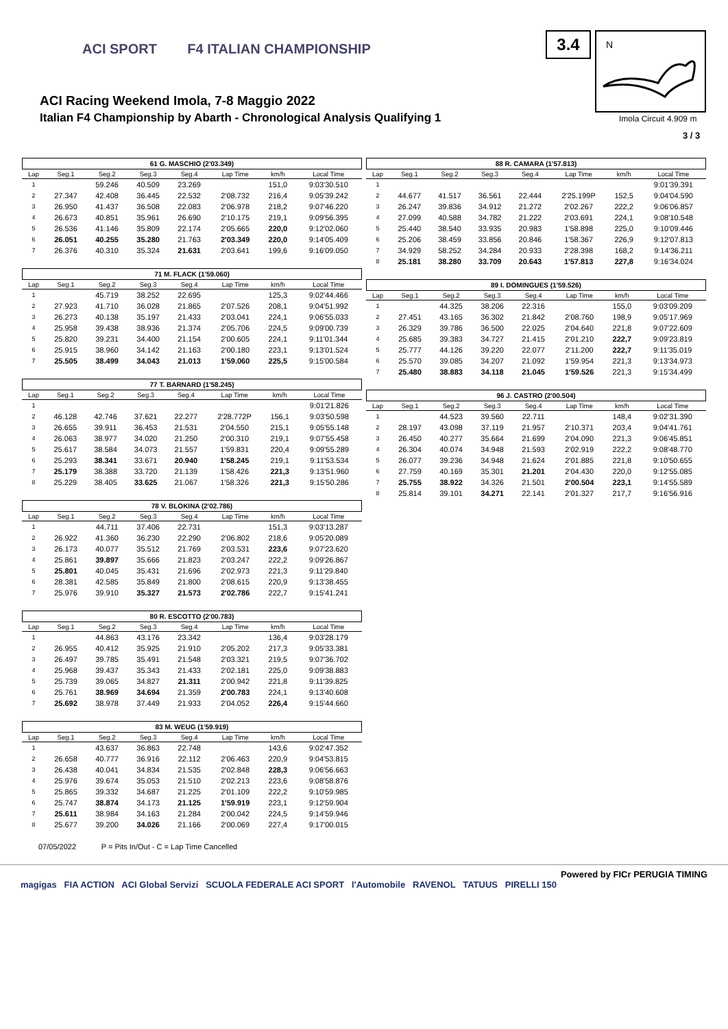ACI SPORT F4 ITALIAN CHAMPIONSHIP
ACI Racing Weekend Imola, 7-8 Maggio 2022
Italian F4 Championship by Abarth - Chronological Analysis Qualifying 1
3.4
N
Imola Circuit 4.909 m
3 / 3
61 G. MASCHIO (2'03.349)
| Lap | Seg.1 | Seg.2 | Seg.3 | Seg.4 | Lap Time | km/h | Local Time |
| --- | --- | --- | --- | --- | --- | --- | --- |
| 1 | | 59.246 | 40.509 | 23.269 | | 151,0 | 9:03'30.510 |
| 2 | 27.347 | 42.408 | 36.445 | 22.532 | 2'08.732 | 216,4 | 9:05'39.242 |
| 3 | 26.950 | 41.437 | 36.508 | 22.083 | 2'06.978 | 218,2 | 9:07'46.220 |
| 4 | 26.673 | 40.851 | 35.961 | 26.690 | 2'10.175 | 219,1 | 9:09'56.395 |
| 5 | 26.536 | 41.146 | 35.809 | 22.174 | 2'05.665 | 220,0 | 9:12'02.060 |
| 6 | 26.051 | 40.255 | 35.280 | 21.763 | 2'03.349 | 220,0 | 9:14'05.409 |
| 7 | 26.376 | 40.310 | 35.324 | 21.631 | 2'03.641 | 199,6 | 9:16'09.050 |
71 M. FLACK (1'59.060)
| Lap | Seg.1 | Seg.2 | Seg.3 | Seg.4 | Lap Time | km/h | Local Time |
| --- | --- | --- | --- | --- | --- | --- | --- |
| 1 | | 45.719 | 38.252 | 22.695 | | 125,3 | 9:02'44.466 |
| 2 | 27.923 | 41.710 | 36.028 | 21.865 | 2'07.526 | 208,1 | 9:04'51.992 |
| 3 | 26.273 | 40.138 | 35.197 | 21.433 | 2'03.041 | 224,1 | 9:06'55.033 |
| 4 | 25.958 | 39.438 | 38.936 | 21.374 | 2'05.706 | 224,5 | 9:09'00.739 |
| 5 | 25.820 | 39.231 | 34.400 | 21.154 | 2'00.605 | 224,1 | 9:11'01.344 |
| 6 | 25.915 | 38.960 | 34.142 | 21.163 | 2'00.180 | 223,1 | 9:13'01.524 |
| 7 | 25.505 | 38.499 | 34.043 | 21.013 | 1'59.060 | 225,5 | 9:15'00.584 |
77 T. BARNARD (1'58.245)
| Lap | Seg.1 | Seg.2 | Seg.3 | Seg.4 | Lap Time | km/h | Local Time |
| --- | --- | --- | --- | --- | --- | --- | --- |
| 1 | | | | | | | 9:01'21.826 |
| 2 | 46.128 | 42.746 | 37.621 | 22.277 | 2'28.772P | 156,1 | 9:03'50.598 |
| 3 | 26.655 | 39.911 | 36.453 | 21.531 | 2'04.550 | 215,1 | 9:05'55.148 |
| 4 | 26.063 | 38.977 | 34.020 | 21.250 | 2'00.310 | 219,1 | 9:07'55.458 |
| 5 | 25.617 | 38.584 | 34.073 | 21.557 | 1'59.831 | 220,4 | 9:09'55.289 |
| 6 | 25.293 | 38.341 | 33.671 | 20.940 | 1'58.245 | 219,1 | 9:11'53.534 |
| 7 | 25.179 | 38.388 | 33.720 | 21.139 | 1'58.426 | 221,3 | 9:13'51.960 |
| 8 | 25.229 | 38.405 | 33.625 | 21.067 | 1'58.326 | 221,3 | 9:15'50.286 |
78 V. BLOKINA (2'02.786)
| Lap | Seg.1 | Seg.2 | Seg.3 | Seg.4 | Lap Time | km/h | Local Time |
| --- | --- | --- | --- | --- | --- | --- | --- |
| 1 | | 44.711 | 37.406 | 22.731 | | 151,3 | 9:03'13.287 |
| 2 | 26.922 | 41.360 | 36.230 | 22.290 | 2'06.802 | 218,6 | 9:05'20.089 |
| 3 | 26.173 | 40.077 | 35.512 | 21.769 | 2'03.531 | 223,6 | 9:07'23.620 |
| 4 | 25.861 | 39.897 | 35.666 | 21.823 | 2'03.247 | 222,2 | 9:09'26.867 |
| 5 | 25.801 | 40.045 | 35.431 | 21.696 | 2'02.973 | 221,3 | 9:11'29.840 |
| 6 | 28.381 | 42.585 | 35.849 | 21.800 | 2'08.615 | 220,9 | 9:13'38.455 |
| 7 | 25.976 | 39.910 | 35.327 | 21.573 | 2'02.786 | 222,7 | 9:15'41.241 |
80 R. ESCOTTO (2'00.783)
| Lap | Seg.1 | Seg.2 | Seg.3 | Seg.4 | Lap Time | km/h | Local Time |
| --- | --- | --- | --- | --- | --- | --- | --- |
| 1 | | 44.863 | 43.176 | 23.342 | | 136,4 | 9:03'28.179 |
| 2 | 26.955 | 40.412 | 35.925 | 21.910 | 2'05.202 | 217,3 | 9:05'33.381 |
| 3 | 26.497 | 39.785 | 35.491 | 21.548 | 2'03.321 | 219,5 | 9:07'36.702 |
| 4 | 25.968 | 39.437 | 35.343 | 21.433 | 2'02.181 | 225,0 | 9:09'38.883 |
| 5 | 25.739 | 39.065 | 34.827 | 21.311 | 2'00.942 | 221,8 | 9:11'39.825 |
| 6 | 25.761 | 38.969 | 34.694 | 21.359 | 2'00.783 | 224,1 | 9:13'40.608 |
| 7 | 25.692 | 38.978 | 37.449 | 21.933 | 2'04.052 | 226,4 | 9:15'44.660 |
83 M. WEUG (1'59.919)
| Lap | Seg.1 | Seg.2 | Seg.3 | Seg.4 | Lap Time | km/h | Local Time |
| --- | --- | --- | --- | --- | --- | --- | --- |
| 1 | | 43.637 | 36.863 | 22.748 | | 143,6 | 9:02'47.352 |
| 2 | 26.658 | 40.777 | 36.916 | 22.112 | 2'06.463 | 220,9 | 9:04'53.815 |
| 3 | 26.438 | 40.041 | 34.834 | 21.535 | 2'02.848 | 228,3 | 9:06'56.663 |
| 4 | 25.976 | 39.674 | 35.053 | 21.510 | 2'02.213 | 223,6 | 9:08'58.876 |
| 5 | 25.865 | 39.332 | 34.687 | 21.225 | 2'01.109 | 222,2 | 9:10'59.985 |
| 6 | 25.747 | 38.874 | 34.173 | 21.125 | 1'59.919 | 223,1 | 9:12'59.904 |
| 7 | 25.611 | 38.984 | 34.163 | 21.284 | 2'00.042 | 224,5 | 9:14'59.946 |
| 8 | 25.677 | 39.200 | 34.026 | 21.166 | 2'00.069 | 227,4 | 9:17'00.015 |
88 R. CAMARA (1'57.813)
| Lap | Seg.1 | Seg.2 | Seg.3 | Seg.4 | Lap Time | km/h | Local Time |
| --- | --- | --- | --- | --- | --- | --- | --- |
| 1 | | | | | | | 9:01'39.391 |
| 2 | 44.677 | 41.517 | 36.561 | 22.444 | 2'25.199P | 152,5 | 9:04'04.590 |
| 3 | 26.247 | 39.836 | 34.912 | 21.272 | 2'02.267 | 222,2 | 9:06'06.857 |
| 4 | 27.099 | 40.588 | 34.782 | 21.222 | 2'03.691 | 224,1 | 9:08'10.548 |
| 5 | 25.440 | 38.540 | 33.935 | 20.983 | 1'58.898 | 225,0 | 9:10'09.446 |
| 6 | 25.206 | 38.459 | 33.856 | 20.846 | 1'58.367 | 226,9 | 9:12'07.813 |
| 7 | 34.929 | 58.252 | 34.284 | 20.933 | 2'28.398 | 168,2 | 9:14'36.211 |
| 8 | 25.181 | 38.280 | 33.709 | 20.643 | 1'57.813 | 227,8 | 9:16'34.024 |
89 I. DOMINGUES (1'59.526)
| Lap | Seg.1 | Seg.2 | Seg.3 | Seg.4 | Lap Time | km/h | Local Time |
| --- | --- | --- | --- | --- | --- | --- | --- |
| 1 | | 44.325 | 38.206 | 22.316 | | 155,0 | 9:03'09.209 |
| 2 | 27.451 | 43.165 | 36.302 | 21.842 | 2'08.760 | 198,9 | 9:05'17.969 |
| 3 | 26.329 | 39.786 | 36.500 | 22.025 | 2'04.640 | 221,8 | 9:07'22.609 |
| 4 | 25.685 | 39.383 | 34.727 | 21.415 | 2'01.210 | 222,7 | 9:09'23.819 |
| 5 | 25.777 | 44.126 | 39.220 | 22.077 | 2'11.200 | 222,7 | 9:11'35.019 |
| 6 | 25.570 | 39.085 | 34.207 | 21.092 | 1'59.954 | 221,3 | 9:13'34.973 |
| 7 | 25.480 | 38.883 | 34.118 | 21.045 | 1'59.526 | 221,3 | 9:15'34.499 |
96 J. CASTRO (2'00.504)
| Lap | Seg.1 | Seg.2 | Seg.3 | Seg.4 | Lap Time | km/h | Local Time |
| --- | --- | --- | --- | --- | --- | --- | --- |
| 1 | | 44.523 | 39.560 | 22.711 | | 148,4 | 9:02'31.390 |
| 2 | 28.197 | 43.098 | 37.119 | 21.957 | 2'10.371 | 203,4 | 9:04'41.761 |
| 3 | 26.450 | 40.277 | 35.664 | 21.699 | 2'04.090 | 221,3 | 9:06'45.851 |
| 4 | 26.304 | 40.074 | 34.948 | 21.593 | 2'02.919 | 222,2 | 9:08'48.770 |
| 5 | 26.077 | 39.236 | 34.948 | 21.624 | 2'01.885 | 221,8 | 9:10'50.655 |
| 6 | 27.759 | 40.169 | 35.301 | 21.201 | 2'04.430 | 220,0 | 9:12'55.085 |
| 7 | 25.755 | 38.922 | 34.326 | 21.501 | 2'00.504 | 223,1 | 9:14'55.589 |
| 8 | 25.814 | 39.101 | 34.271 | 22.141 | 2'01.327 | 217,7 | 9:16'56.916 |
07/05/2022 P = Pits In/Out - C = Lap Time Cancelled
Powered by FICr PERUGIA TIMING
magigas FIA ACTION ACI Global Servizi SCUOLA FEDERALE ACI SPORT l'Automobile RAVENOL TATUUS PIRELLI 150